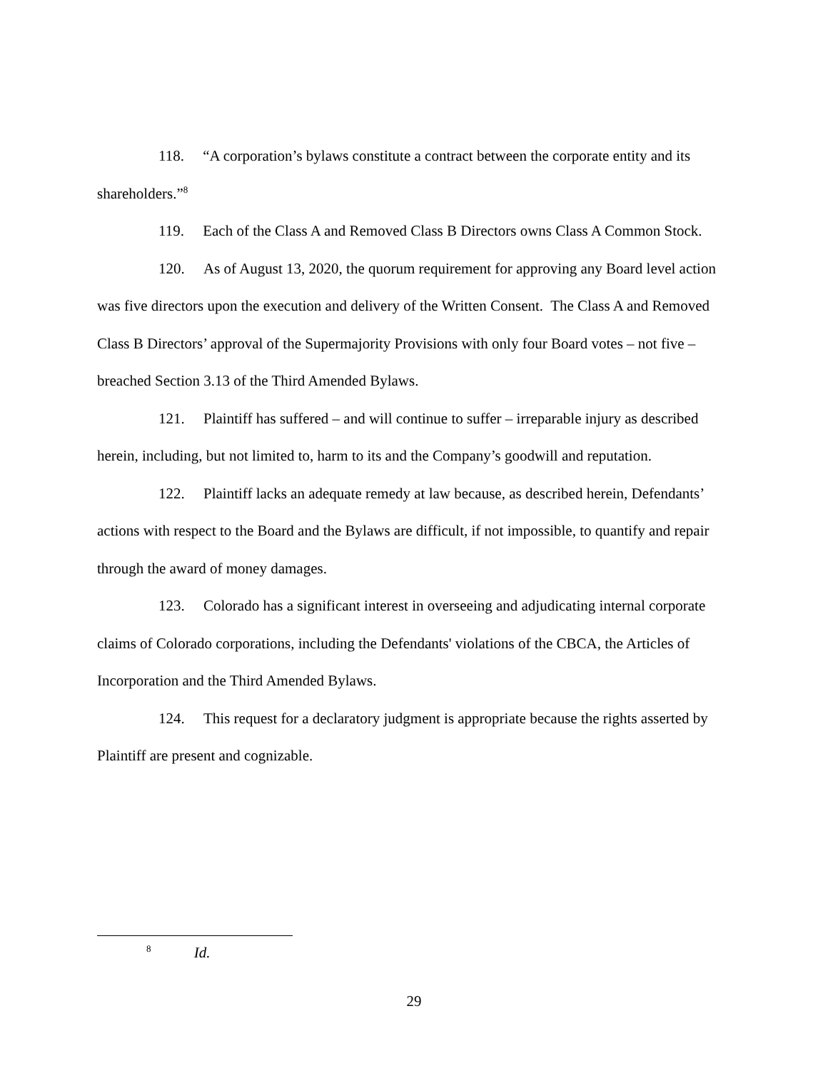118. “A corporation’s bylaws constitute a contract between the corporate entity and its shareholders.”<sup>8</sup>
119. Each of the Class A and Removed Class B Directors owns Class A Common Stock.
120. As of August 13, 2020, the quorum requirement for approving any Board level action was five directors upon the execution and delivery of the Written Consent. The Class A and Removed Class B Directors’ approval of the Supermajority Provisions with only four Board votes – not five – breached Section 3.13 of the Third Amended Bylaws.
121. Plaintiff has suffered – and will continue to suffer – irreparable injury as described herein, including, but not limited to, harm to its and the Company’s goodwill and reputation.
122. Plaintiff lacks an adequate remedy at law because, as described herein, Defendants’ actions with respect to the Board and the Bylaws are difficult, if not impossible, to quantify and repair through the award of money damages.
123. Colorado has a significant interest in overseeing and adjudicating internal corporate claims of Colorado corporations, including the Defendants' violations of the CBCA, the Articles of Incorporation and the Third Amended Bylaws.
124. This request for a declaratory judgment is appropriate because the rights asserted by Plaintiff are present and cognizable.
<sup>8</sup> Id.
29